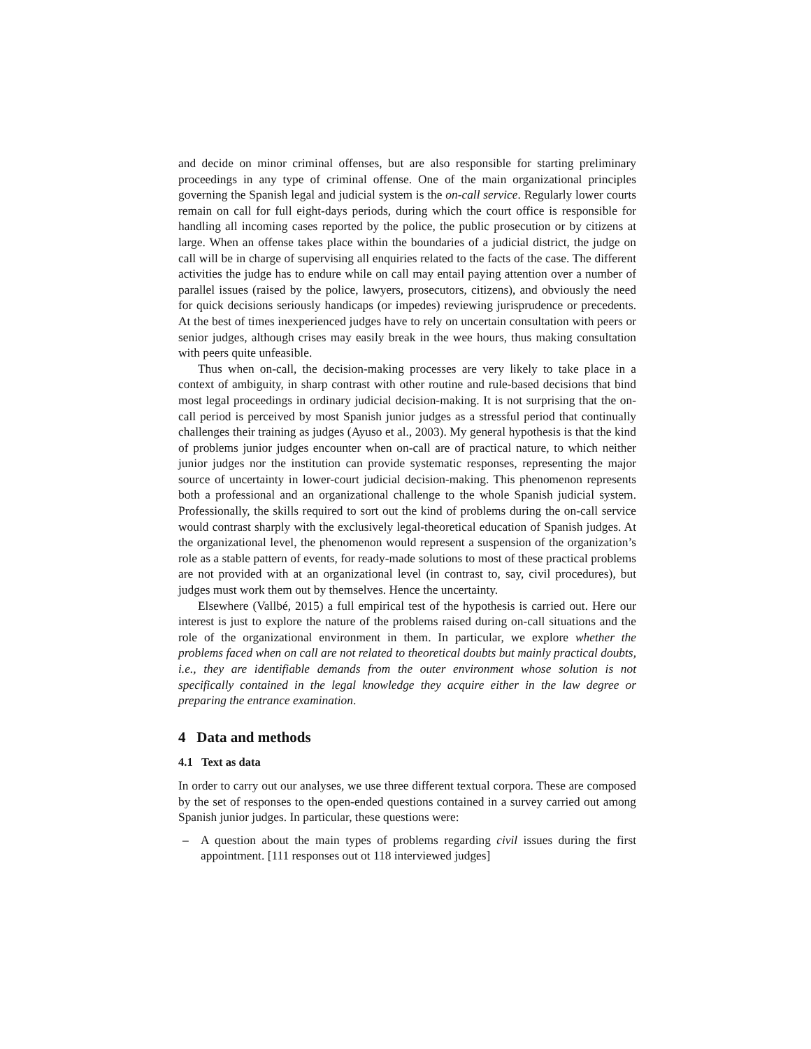and decide on minor criminal offenses, but are also responsible for starting preliminary proceedings in any type of criminal offense. One of the main organizational principles governing the Spanish legal and judicial system is the on-call service. Regularly lower courts remain on call for full eight-days periods, during which the court office is responsible for handling all incoming cases reported by the police, the public prosecution or by citizens at large. When an offense takes place within the boundaries of a judicial district, the judge on call will be in charge of supervising all enquiries related to the facts of the case. The different activities the judge has to endure while on call may entail paying attention over a number of parallel issues (raised by the police, lawyers, prosecutors, citizens), and obviously the need for quick decisions seriously handicaps (or impedes) reviewing jurisprudence or precedents. At the best of times inexperienced judges have to rely on uncertain consultation with peers or senior judges, although crises may easily break in the wee hours, thus making consultation with peers quite unfeasible.
Thus when on-call, the decision-making processes are very likely to take place in a context of ambiguity, in sharp contrast with other routine and rule-based decisions that bind most legal proceedings in ordinary judicial decision-making. It is not surprising that the on-call period is perceived by most Spanish junior judges as a stressful period that continually challenges their training as judges (Ayuso et al., 2003). My general hypothesis is that the kind of problems junior judges encounter when on-call are of practical nature, to which neither junior judges nor the institution can provide systematic responses, representing the major source of uncertainty in lower-court judicial decision-making. This phenomenon represents both a professional and an organizational challenge to the whole Spanish judicial system. Professionally, the skills required to sort out the kind of problems during the on-call service would contrast sharply with the exclusively legal-theoretical education of Spanish judges. At the organizational level, the phenomenon would represent a suspension of the organization’s role as a stable pattern of events, for ready-made solutions to most of these practical problems are not provided with at an organizational level (in contrast to, say, civil procedures), but judges must work them out by themselves. Hence the uncertainty.
Elsewhere (Vallbé, 2015) a full empirical test of the hypothesis is carried out. Here our interest is just to explore the nature of the problems raised during on-call situations and the role of the organizational environment in them. In particular, we explore whether the problems faced when on call are not related to theoretical doubts but mainly practical doubts, i.e., they are identifiable demands from the outer environment whose solution is not specifically contained in the legal knowledge they acquire either in the law degree or preparing the entrance examination.
4 Data and methods
4.1 Text as data
In order to carry out our analyses, we use three different textual corpora. These are composed by the set of responses to the open-ended questions contained in a survey carried out among Spanish junior judges. In particular, these questions were:
– A question about the main types of problems regarding civil issues during the first appointment. [111 responses out ot 118 interviewed judges]